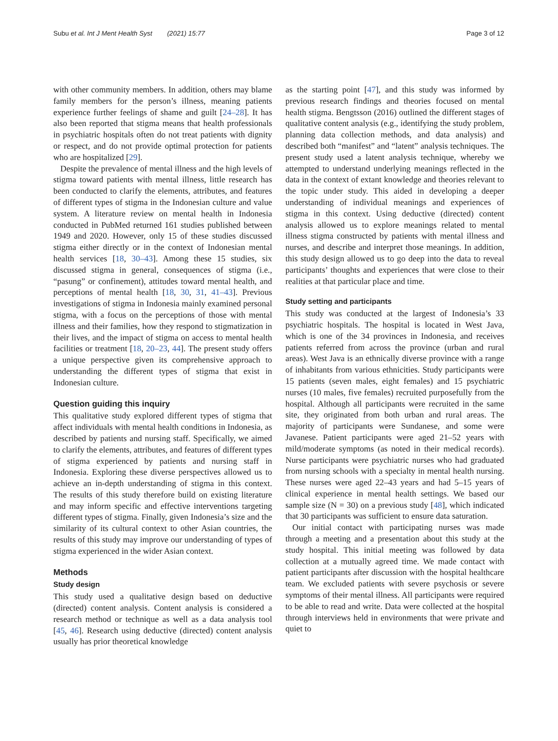Subu et al. Int J Ment Health Syst (2021) 15:77 Page 3 of 12
with other community members. In addition, others may blame family members for the person’s illness, meaning patients experience further feelings of shame and guilt [24–28]. It has also been reported that stigma means that health professionals in psychiatric hospitals often do not treat patients with dignity or respect, and do not provide optimal protection for patients who are hospitalized [29].
Despite the prevalence of mental illness and the high levels of stigma toward patients with mental illness, little research has been conducted to clarify the elements, attributes, and features of different types of stigma in the Indonesian culture and value system. A literature review on mental health in Indonesia conducted in PubMed returned 161 studies published between 1949 and 2020. However, only 15 of these studies discussed stigma either directly or in the context of Indonesian mental health services [18, 30–43]. Among these 15 studies, six discussed stigma in general, consequences of stigma (i.e., “pasung” or confinement), attitudes toward mental health, and perceptions of mental health [18, 30, 31, 41–43]. Previous investigations of stigma in Indonesia mainly examined personal stigma, with a focus on the perceptions of those with mental illness and their families, how they respond to stigmatization in their lives, and the impact of stigma on access to mental health facilities or treatment [18, 20–23, 44]. The present study offers a unique perspective given its comprehensive approach to understanding the different types of stigma that exist in Indonesian culture.
Question guiding this inquiry
This qualitative study explored different types of stigma that affect individuals with mental health conditions in Indonesia, as described by patients and nursing staff. Specifically, we aimed to clarify the elements, attributes, and features of different types of stigma experienced by patients and nursing staff in Indonesia. Exploring these diverse perspectives allowed us to achieve an in-depth understanding of stigma in this context. The results of this study therefore build on existing literature and may inform specific and effective interventions targeting different types of stigma. Finally, given Indonesia’s size and the similarity of its cultural context to other Asian countries, the results of this study may improve our understanding of types of stigma experienced in the wider Asian context.
Methods
Study design
This study used a qualitative design based on deductive (directed) content analysis. Content analysis is considered a research method or technique as well as a data analysis tool [45, 46]. Research using deductive (directed) content analysis usually has prior theoretical knowledge
as the starting point [47], and this study was informed by previous research findings and theories focused on mental health stigma. Bengtsson (2016) outlined the different stages of qualitative content analysis (e.g., identifying the study problem, planning data collection methods, and data analysis) and described both “manifest” and “latent” analysis techniques. The present study used a latent analysis technique, whereby we attempted to understand underlying meanings reflected in the data in the context of extant knowledge and theories relevant to the topic under study. This aided in developing a deeper understanding of individual meanings and experiences of stigma in this context. Using deductive (directed) content analysis allowed us to explore meanings related to mental illness stigma constructed by patients with mental illness and nurses, and describe and interpret those meanings. In addition, this study design allowed us to go deep into the data to reveal participants’ thoughts and experiences that were close to their realities at that particular place and time.
Study setting and participants
This study was conducted at the largest of Indonesia’s 33 psychiatric hospitals. The hospital is located in West Java, which is one of the 34 provinces in Indonesia, and receives patients referred from across the province (urban and rural areas). West Java is an ethnically diverse province with a range of inhabitants from various ethnicities. Study participants were 15 patients (seven males, eight females) and 15 psychiatric nurses (10 males, five females) recruited purposefully from the hospital. Although all participants were recruited in the same site, they originated from both urban and rural areas. The majority of participants were Sundanese, and some were Javanese. Patient participants were aged 21–52 years with mild/moderate symptoms (as noted in their medical records). Nurse participants were psychiatric nurses who had graduated from nursing schools with a specialty in mental health nursing. These nurses were aged 22–43 years and had 5–15 years of clinical experience in mental health settings. We based our sample size (N = 30) on a previous study [48], which indicated that 30 participants was sufficient to ensure data saturation.
Our initial contact with participating nurses was made through a meeting and a presentation about this study at the study hospital. This initial meeting was followed by data collection at a mutually agreed time. We made contact with patient participants after discussion with the hospital healthcare team. We excluded patients with severe psychosis or severe symptoms of their mental illness. All participants were required to be able to read and write. Data were collected at the hospital through interviews held in environments that were private and quiet to